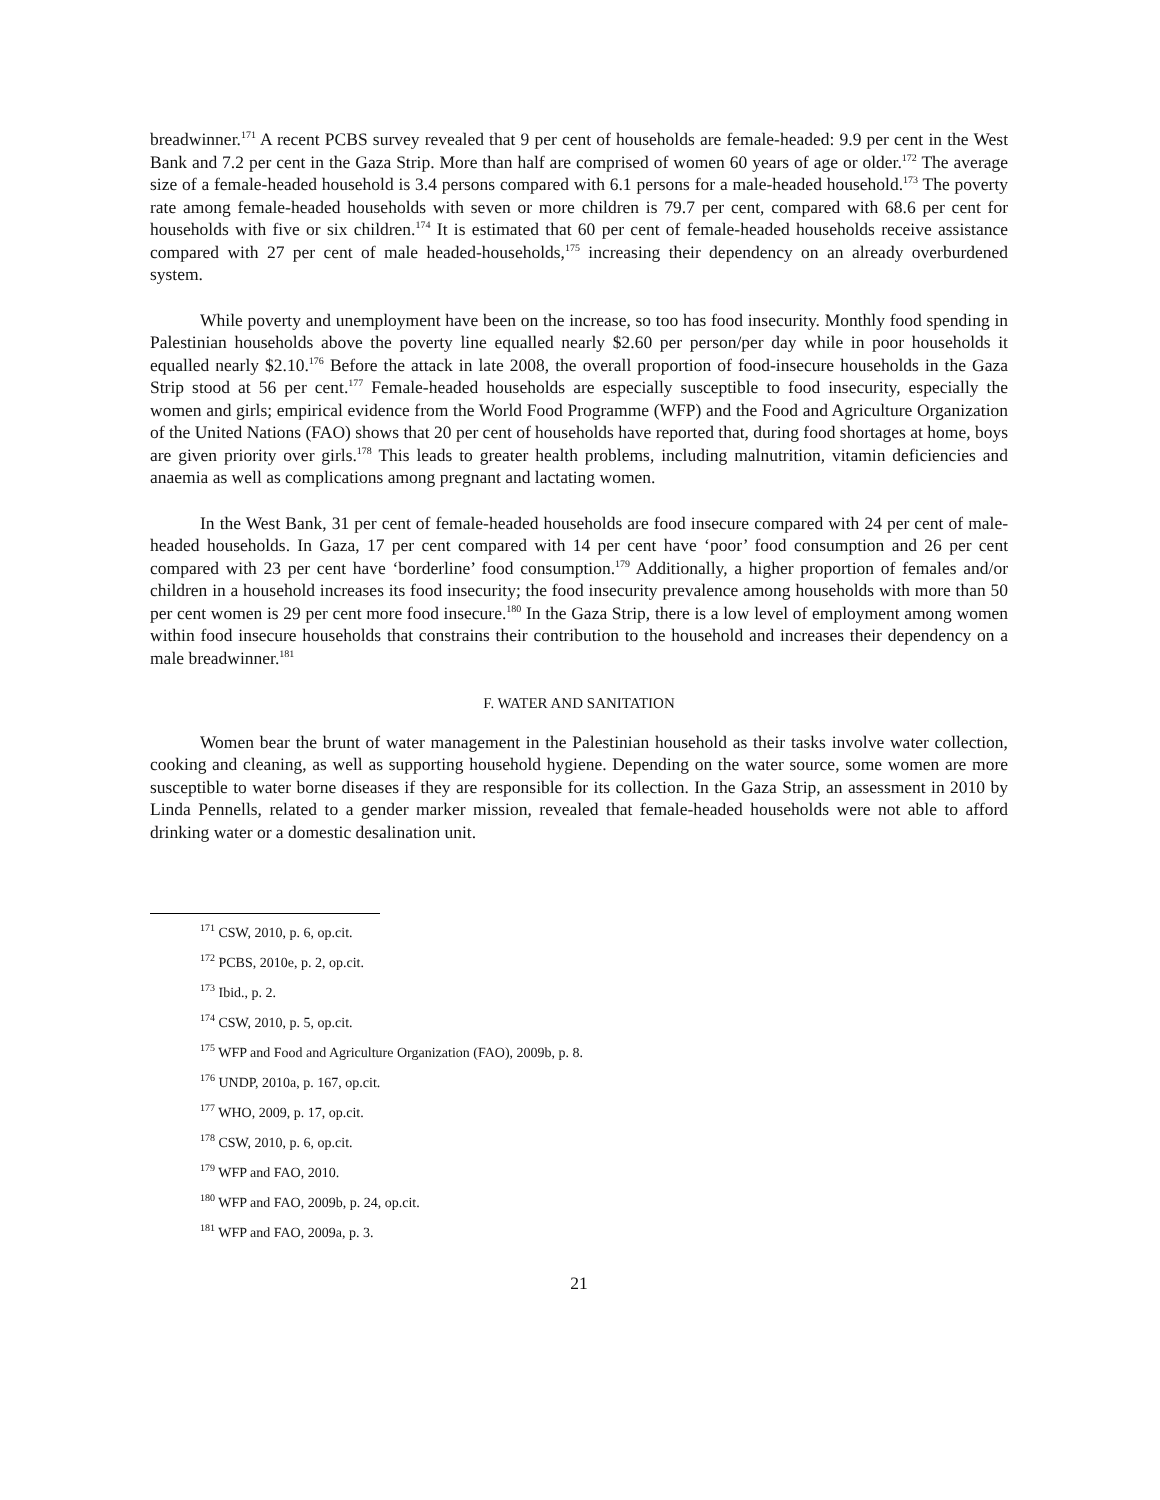breadwinner.<sup>171</sup> A recent PCBS survey revealed that 9 per cent of households are female-headed: 9.9 per cent in the West Bank and 7.2 per cent in the Gaza Strip. More than half are comprised of women 60 years of age or older.<sup>172</sup> The average size of a female-headed household is 3.4 persons compared with 6.1 persons for a male-headed household.<sup>173</sup> The poverty rate among female-headed households with seven or more children is 79.7 per cent, compared with 68.6 per cent for households with five or six children.<sup>174</sup> It is estimated that 60 per cent of female-headed households receive assistance compared with 27 per cent of male headed-households,<sup>175</sup> increasing their dependency on an already overburdened system.
While poverty and unemployment have been on the increase, so too has food insecurity. Monthly food spending in Palestinian households above the poverty line equalled nearly $2.60 per person/per day while in poor households it equalled nearly $2.10.<sup>176</sup> Before the attack in late 2008, the overall proportion of food-insecure households in the Gaza Strip stood at 56 per cent.<sup>177</sup> Female-headed households are especially susceptible to food insecurity, especially the women and girls; empirical evidence from the World Food Programme (WFP) and the Food and Agriculture Organization of the United Nations (FAO) shows that 20 per cent of households have reported that, during food shortages at home, boys are given priority over girls.<sup>178</sup> This leads to greater health problems, including malnutrition, vitamin deficiencies and anaemia as well as complications among pregnant and lactating women.
In the West Bank, 31 per cent of female-headed households are food insecure compared with 24 per cent of male-headed households. In Gaza, 17 per cent compared with 14 per cent have ‘poor’ food consumption and 26 per cent compared with 23 per cent have ‘borderline’ food consumption.<sup>179</sup> Additionally, a higher proportion of females and/or children in a household increases its food insecurity; the food insecurity prevalence among households with more than 50 per cent women is 29 per cent more food insecure.<sup>180</sup> In the Gaza Strip, there is a low level of employment among women within food insecure households that constrains their contribution to the household and increases their dependency on a male breadwinner.<sup>181</sup>
F. WATER AND SANITATION
Women bear the brunt of water management in the Palestinian household as their tasks involve water collection, cooking and cleaning, as well as supporting household hygiene. Depending on the water source, some women are more susceptible to water borne diseases if they are responsible for its collection. In the Gaza Strip, an assessment in 2010 by Linda Pennells, related to a gender marker mission, revealed that female-headed households were not able to afford drinking water or a domestic desalination unit.
<sup>171</sup> CSW, 2010, p. 6, op.cit.
<sup>172</sup> PCBS, 2010e, p. 2, op.cit.
<sup>173</sup> Ibid., p. 2.
<sup>174</sup> CSW, 2010, p. 5, op.cit.
<sup>175</sup> WFP and Food and Agriculture Organization (FAO), 2009b, p. 8.
<sup>176</sup> UNDP, 2010a, p. 167, op.cit.
<sup>177</sup> WHO, 2009, p. 17, op.cit.
<sup>178</sup> CSW, 2010, p. 6, op.cit.
<sup>179</sup> WFP and FAO, 2010.
<sup>180</sup> WFP and FAO, 2009b, p. 24, op.cit.
<sup>181</sup> WFP and FAO, 2009a, p. 3.
21